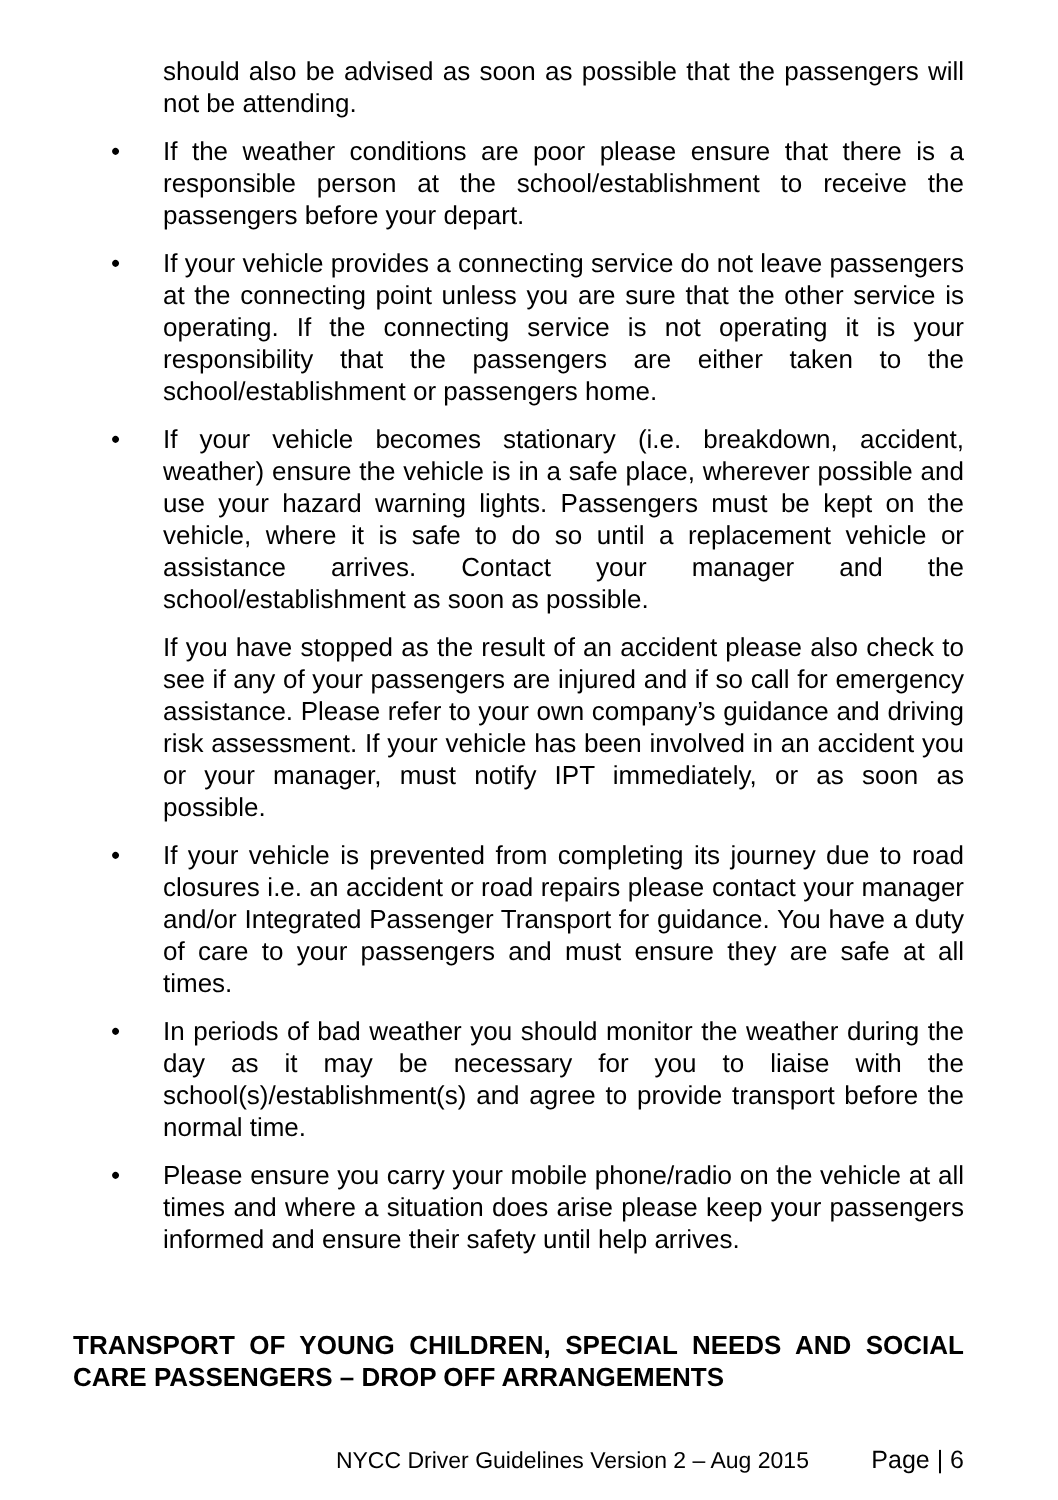should also be advised as soon as possible that the passengers will not be attending.
• If the weather conditions are poor please ensure that there is a responsible person at the school/establishment to receive the passengers before your depart.
• If your vehicle provides a connecting service do not leave passengers at the connecting point unless you are sure that the other service is operating. If the connecting service is not operating it is your responsibility that the passengers are either taken to the school/establishment or passengers home.
• If your vehicle becomes stationary (i.e. breakdown, accident, weather) ensure the vehicle is in a safe place, wherever possible and use your hazard warning lights. Passengers must be kept on the vehicle, where it is safe to do so until a replacement vehicle or assistance arrives. Contact your manager and the school/establishment as soon as possible.
If you have stopped as the result of an accident please also check to see if any of your passengers are injured and if so call for emergency assistance. Please refer to your own company’s guidance and driving risk assessment. If your vehicle has been involved in an accident you or your manager, must notify IPT immediately, or as soon as possible.
• If your vehicle is prevented from completing its journey due to road closures i.e. an accident or road repairs please contact your manager and/or Integrated Passenger Transport for guidance. You have a duty of care to your passengers and must ensure they are safe at all times.
• In periods of bad weather you should monitor the weather during the day as it may be necessary for you to liaise with the school(s)/establishment(s) and agree to provide transport before the normal time.
• Please ensure you carry your mobile phone/radio on the vehicle at all times and where a situation does arise please keep your passengers informed and ensure their safety until help arrives.
TRANSPORT OF YOUNG CHILDREN, SPECIAL NEEDS AND SOCIAL CARE PASSENGERS – DROP OFF ARRANGEMENTS
NYCC Driver Guidelines Version 2 – Aug 2015 Page | 6